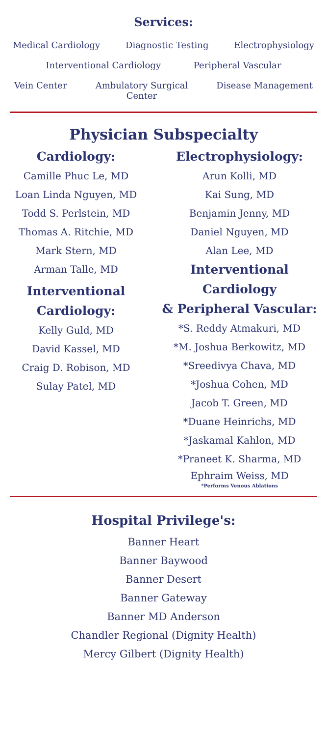Services:
Medical Cardiology Diagnostic Testing Electrophysiology
Interventional Cardiology Peripheral Vascular
Vein Center Ambulatory Surgical
Center Disease Management
Physician Subspecialty
Cardiology:
Camille Phuc Le, MD
Loan Linda Nguyen, MD
Todd S. Perlstein, MD
Thomas A. Ritchie, MD
Mark Stern, MD
Arman Talle, MD
Interventional
Cardiology:
Kelly Guld, MD
David Kassel, MD
Craig D. Robison, MD
Sulay Patel, MD
Electrophysiology:
Arun Kolli, MD
Kai Sung, MD
Benjamin Jenny, MD
Daniel Nguyen, MD
Alan Lee, MD
Interventional Cardiology
& Peripheral Vascular:
*S. Reddy Atmakuri, MD
*M. Joshua Berkowitz, MD
*Sreedivya Chava, MD
*Joshua Cohen, MD
Jacob T. Green, MD
*Duane Heinrichs, MD
*Jaskamal Kahlon, MD
*Praneet K. Sharma, MD
Ephraim Weiss, MD
*Performs Venous Ablations
Hospital Privilege's:
Banner Heart
Banner Baywood
Banner Desert
Banner Gateway
Banner MD Anderson
Chandler Regional (Dignity Health)
Mercy Gilbert (Dignity Health)